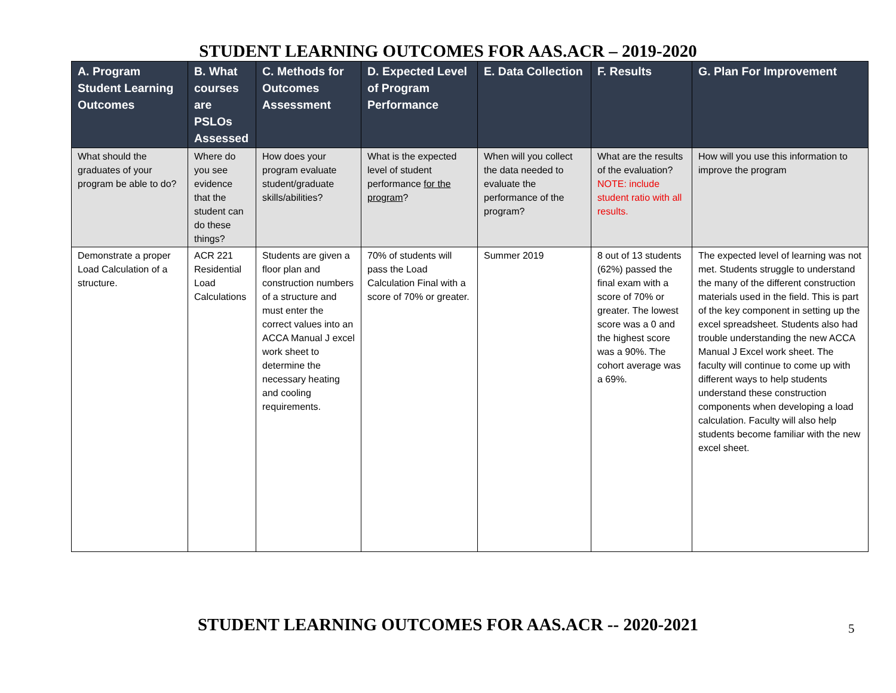STUDENT LEARNING OUTCOMES FOR AAS.ACR – 2019-2020
| A. Program Student Learning Outcomes | B. What courses are PSLOs Assessed | C. Methods for Outcomes Assessment | D. Expected Level of Program Performance | E. Data Collection | F. Results | G. Plan For Improvement |
| --- | --- | --- | --- | --- | --- | --- |
| What should the graduates of your program be able to do? | Where do you see evidence that the student can do these things? | How does your program evaluate student/graduate skills/abilities? | What is the expected level of student performance for the program ? | When will you collect the data needed to evaluate the performance of the program? | What are the results of the evaluation? NOTE: include student ratio with all results. | How will you use this information to improve the program |
| Demonstrate a proper Load Calculation of a structure. | ACR 221 Residential Load Calculations | Students are given a floor plan and construction numbers of a structure and must enter the correct values into an ACCA Manual J excel work sheet to determine the necessary heating and cooling requirements. | 70% of students will pass the Load Calculation Final with a score of 70% or greater. | Summer 2019 | 8 out of 13 students (62%) passed the final exam with a score of 70% or greater. The lowest score was a 0 and the highest score was a 90%. The cohort average was a 69%. | The expected level of learning was not met. Students struggle to understand the many of the different construction materials used in the field. This is part of the key component in setting up the excel spreadsheet. Students also had trouble understanding the new ACCA Manual J Excel work sheet. The faculty will continue to come up with different ways to help students understand these construction components when developing a load calculation. Faculty will also help students become familiar with the new excel sheet. |
STUDENT LEARNING OUTCOMES FOR AAS.ACR -- 2020-2021
5